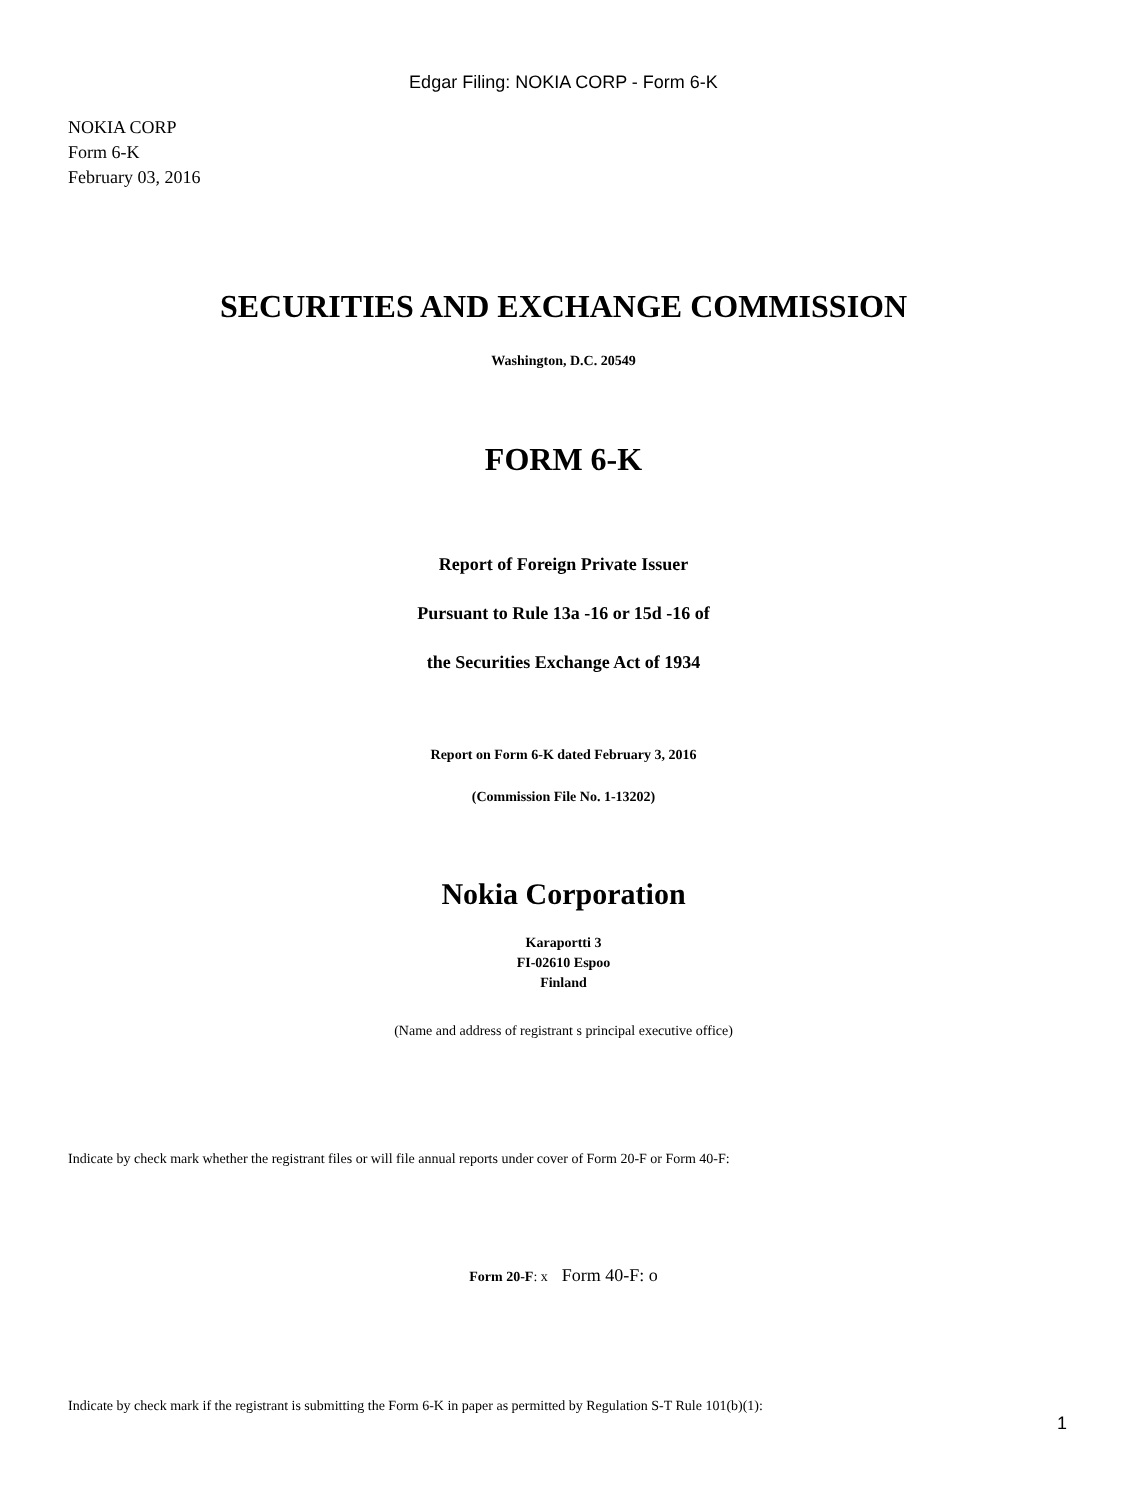Edgar Filing: NOKIA CORP - Form 6-K
NOKIA CORP
Form 6-K
February 03, 2016
SECURITIES AND EXCHANGE COMMISSION
Washington, D.C. 20549
FORM 6-K
Report of Foreign Private Issuer
Pursuant to Rule 13a -16 or 15d -16 of
the Securities Exchange Act of 1934
Report on Form 6-K dated February 3, 2016
(Commission File No. 1-13202)
Nokia Corporation
Karaportti 3
FI-02610 Espoo
Finland
(Name and address of registrant s principal executive office)
Indicate by check mark whether the registrant files or will file annual reports under cover of Form 20-F or Form 40-F:
Form 20-F: x Form 40-F: o
Indicate by check mark if the registrant is submitting the Form 6-K in paper as permitted by Regulation S-T Rule 101(b)(1):
1